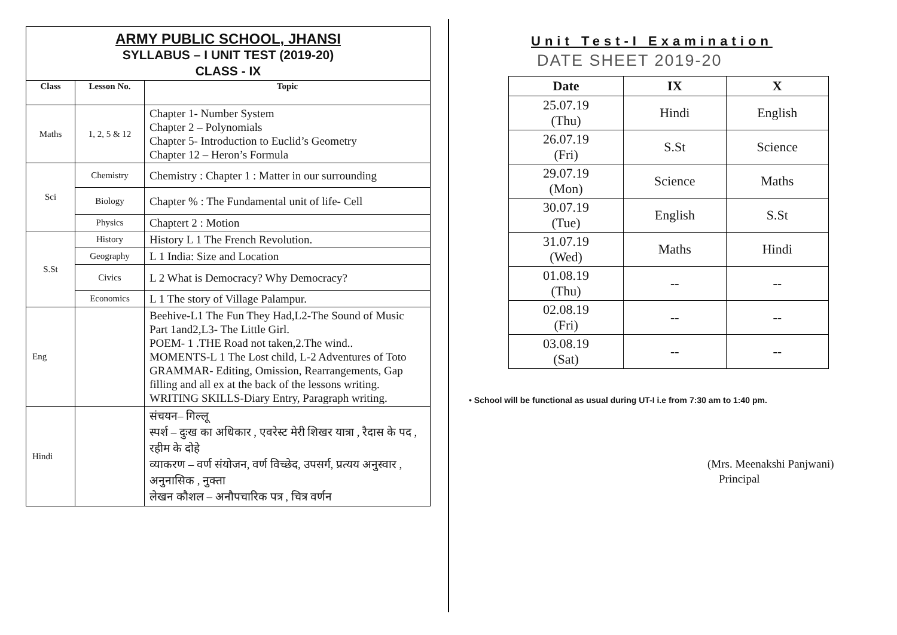ARMY PUBLIC SCHOOL, JHANSI
SYLLABUS – I UNIT TEST (2019-20)
CLASS - IX
| Class | Lesson No. | Topic |
| --- | --- | --- |
| Maths | 1, 2, 5 & 12 | Chapter 1- Number System Chapter 2 – Polynomials Chapter 5- Introduction to Euclid’s Geometry Chapter 12 – Heron’s Formula |
| Sci | Chemistry | Chemistry : Chapter 1 : Matter in our surrounding |
| | Biology | Chapter % : The Fundamental unit of life- Cell |
| | Physics | Chaptert 2 : Motion |
| S.St | History | History L 1 The French Revolution. |
| | Geography | L 1 India: Size and Location |
| | Civics | L 2 What is Democracy? Why Democracy? |
| | Economics | L 1 The story of Village Palampur. |
| Eng | | Beehive-L1 The Fun They Had,L2-The Sound of Music Part 1and2,L3- The Little Girl. POEM- 1 .THE Road not taken,2.The wind.. MOMENTS-L 1 The Lost child, L-2 Adventures of Toto GRAMMAR- Editing, Omission, Rearrangements, Gap filling and all ex at the back of the lessons writing. WRITING SKILLS-Diary Entry, Paragraph writing. |
| Hindi | | संचयन– गिल्लू स्पर्श – दुःख का अधिकार , एवरेस्ट मेरी शिखर यात्रा , रैदास के पद , रहीम के दोहे व्याकरण – वर्ण संयोजन, वर्ण विच्छेद, उपसर्ग, प्रत्यय अनुस्वार , अनुनासिक , नुक्ता लेखन कौशल – अनौपचारिक पत्र , चित्र वर्णन |
Unit Test-I Examination
DATE SHEET 2019-20
| Date | IX | X |
| --- | --- | --- |
| 25.07.19 (Thu) | Hindi | English |
| 26.07.19 (Fri) | S.St | Science |
| 29.07.19 (Mon) | Science | Maths |
| 30.07.19 (Tue) | English | S.St |
| 31.07.19 (Wed) | Maths | Hindi |
| 01.08.19 (Thu) | -- | -- |
| 02.08.19 (Fri) | -- | -- |
| 03.08.19 (Sat) | -- | -- |
• School will be functional as usual during UT-I i.e from 7:30 am to 1:40 pm.
(Mrs. Meenakshi Panjwani)
Principal